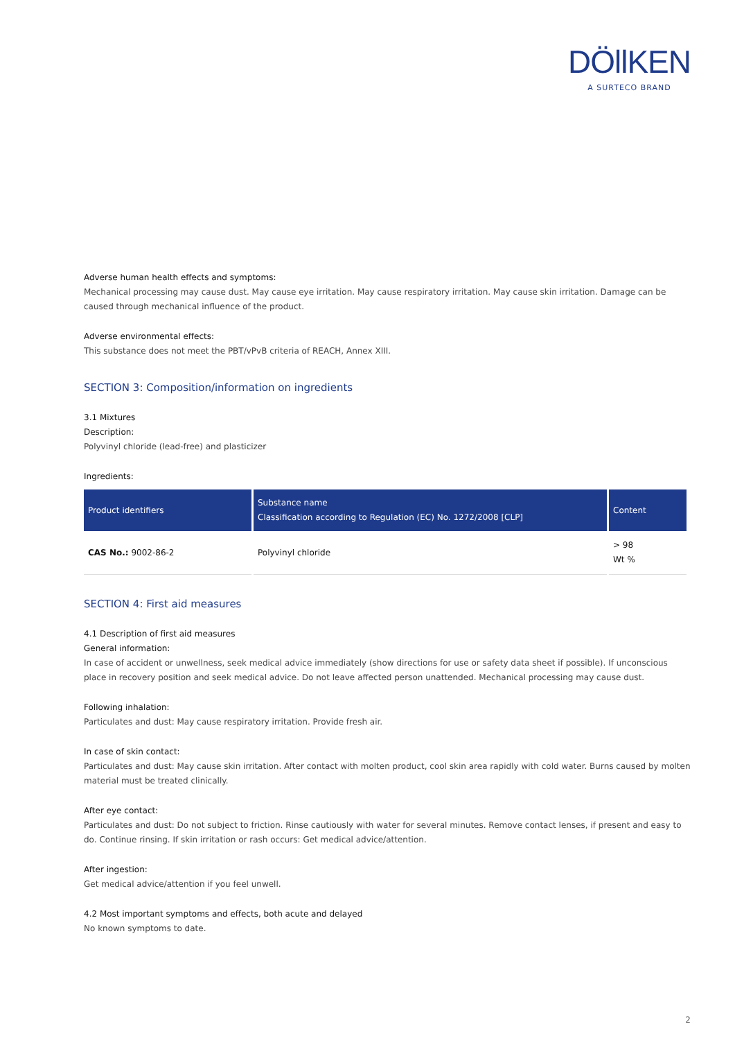DÖllKEN
A SURTECO BRAND
Adverse human health effects and symptoms:
Mechanical processing may cause dust. May cause eye irritation. May cause respiratory irritation. May cause skin irritation. Damage can be caused through mechanical influence of the product.
Adverse environmental effects:
This substance does not meet the PBT/vPvB criteria of REACH, Annex XIII.
SECTION 3: Composition/information on ingredients
3.1 Mixtures
Description:
Polyvinyl chloride (lead-free) and plasticizer
Ingredients:
| Product identifiers | Substance name Classification according to Regulation (EC) No. 1272/2008 [CLP] | Content |
| --- | --- | --- |
| CAS No.: 9002-86-2 | Polyvinyl chloride | > 98 Wt % |
SECTION 4: First aid measures
4.1 Description of first aid measures
General information:
In case of accident or unwellness, seek medical advice immediately (show directions for use or safety data sheet if possible). If unconscious place in recovery position and seek medical advice. Do not leave affected person unattended. Mechanical processing may cause dust.
Following inhalation:
Particulates and dust: May cause respiratory irritation. Provide fresh air.
In case of skin contact:
Particulates and dust: May cause skin irritation. After contact with molten product, cool skin area rapidly with cold water. Burns caused by molten material must be treated clinically.
After eye contact:
Particulates and dust: Do not subject to friction. Rinse cautiously with water for several minutes. Remove contact lenses, if present and easy to do. Continue rinsing. If skin irritation or rash occurs: Get medical advice/attention.
After ingestion:
Get medical advice/attention if you feel unwell.
4.2 Most important symptoms and effects, both acute and delayed
No known symptoms to date.
2